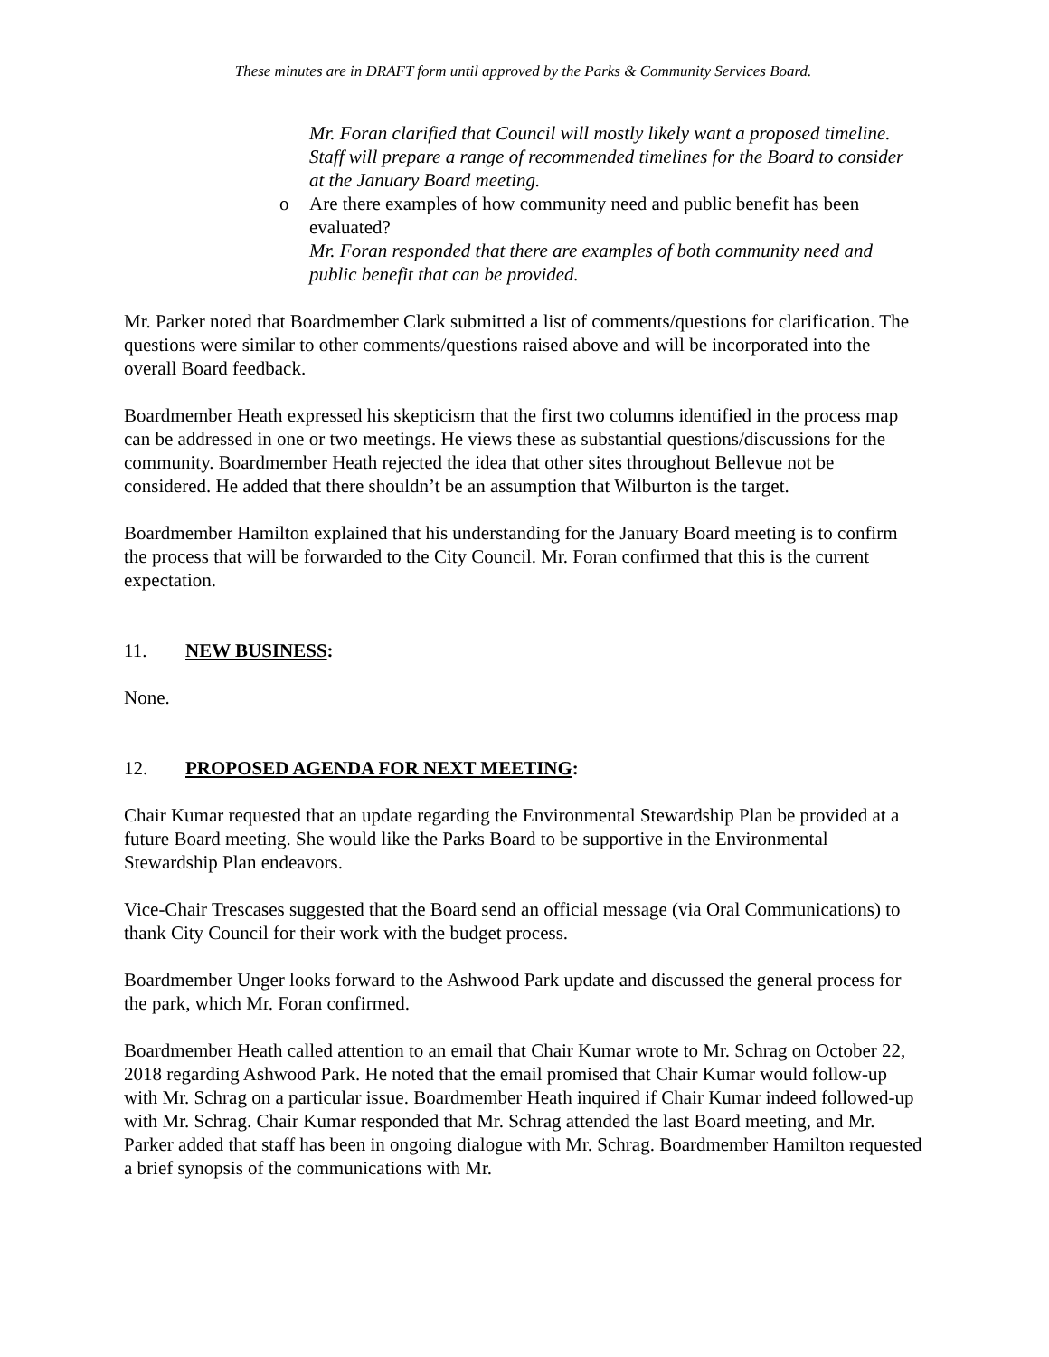These minutes are in DRAFT form until approved by the Parks & Community Services Board.
Mr. Foran clarified that Council will mostly likely want a proposed timeline. Staff will prepare a range of recommended timelines for the Board to consider at the January Board meeting.
o Are there examples of how community need and public benefit has been evaluated?
Mr. Foran responded that there are examples of both community need and public benefit that can be provided.
Mr. Parker noted that Boardmember Clark submitted a list of comments/questions for clarification. The questions were similar to other comments/questions raised above and will be incorporated into the overall Board feedback.
Boardmember Heath expressed his skepticism that the first two columns identified in the process map can be addressed in one or two meetings. He views these as substantial questions/discussions for the community. Boardmember Heath rejected the idea that other sites throughout Bellevue not be considered. He added that there shouldn’t be an assumption that Wilburton is the target.
Boardmember Hamilton explained that his understanding for the January Board meeting is to confirm the process that will be forwarded to the City Council. Mr. Foran confirmed that this is the current expectation.
11. NEW BUSINESS:
None.
12. PROPOSED AGENDA FOR NEXT MEETING:
Chair Kumar requested that an update regarding the Environmental Stewardship Plan be provided at a future Board meeting. She would like the Parks Board to be supportive in the Environmental Stewardship Plan endeavors.
Vice-Chair Trescases suggested that the Board send an official message (via Oral Communications) to thank City Council for their work with the budget process.
Boardmember Unger looks forward to the Ashwood Park update and discussed the general process for the park, which Mr. Foran confirmed.
Boardmember Heath called attention to an email that Chair Kumar wrote to Mr. Schrag on October 22, 2018 regarding Ashwood Park. He noted that the email promised that Chair Kumar would follow-up with Mr. Schrag on a particular issue. Boardmember Heath inquired if Chair Kumar indeed followed-up with Mr. Schrag. Chair Kumar responded that Mr. Schrag attended the last Board meeting, and Mr. Parker added that staff has been in ongoing dialogue with Mr. Schrag. Boardmember Hamilton requested a brief synopsis of the communications with Mr.